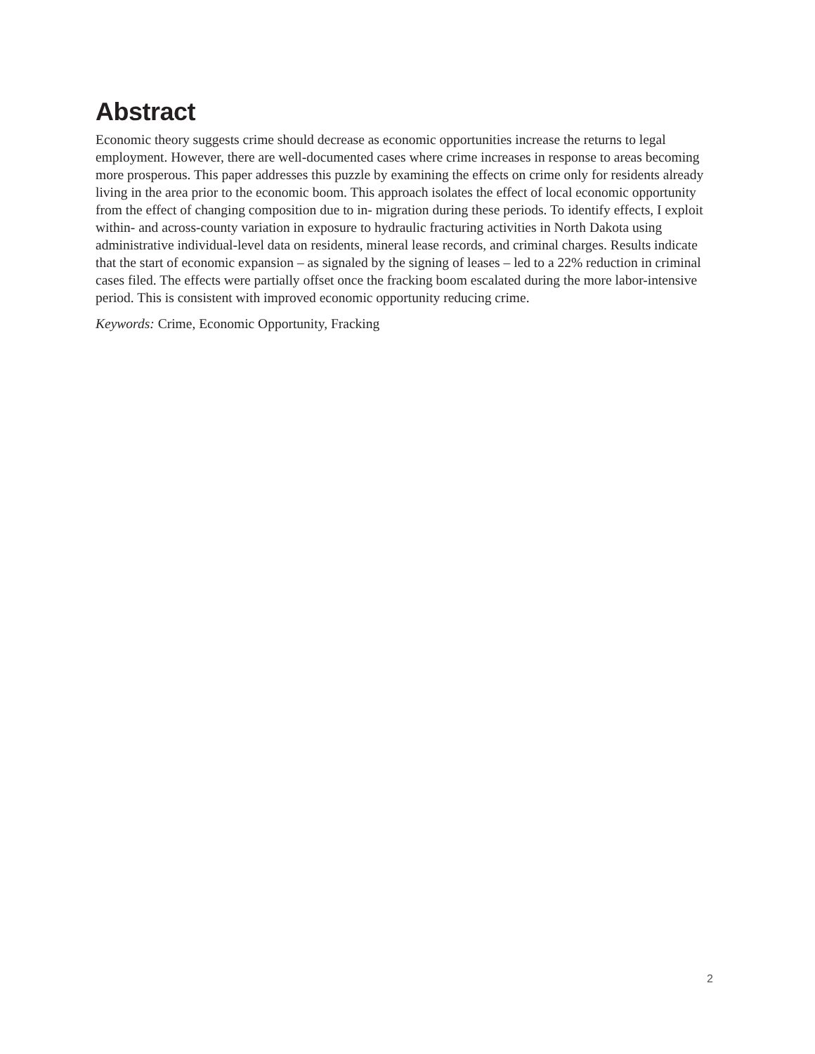Abstract
Economic theory suggests crime should decrease as economic opportunities increase the returns to legal employment. However, there are well-documented cases where crime increases in response to areas becoming more prosperous. This paper addresses this puzzle by examining the effects on crime only for residents already living in the area prior to the economic boom. This approach isolates the effect of local economic opportunity from the effect of changing composition due to in- migration during these periods. To identify effects, I exploit within- and across-county variation in exposure to hydraulic fracturing activities in North Dakota using administrative individual-level data on residents, mineral lease records, and criminal charges. Results indicate that the start of economic expansion – as signaled by the signing of leases – led to a 22% reduction in criminal cases filed. The effects were partially offset once the fracking boom escalated during the more labor-intensive period. This is consistent with improved economic opportunity reducing crime.
Keywords: Crime, Economic Opportunity, Fracking
2